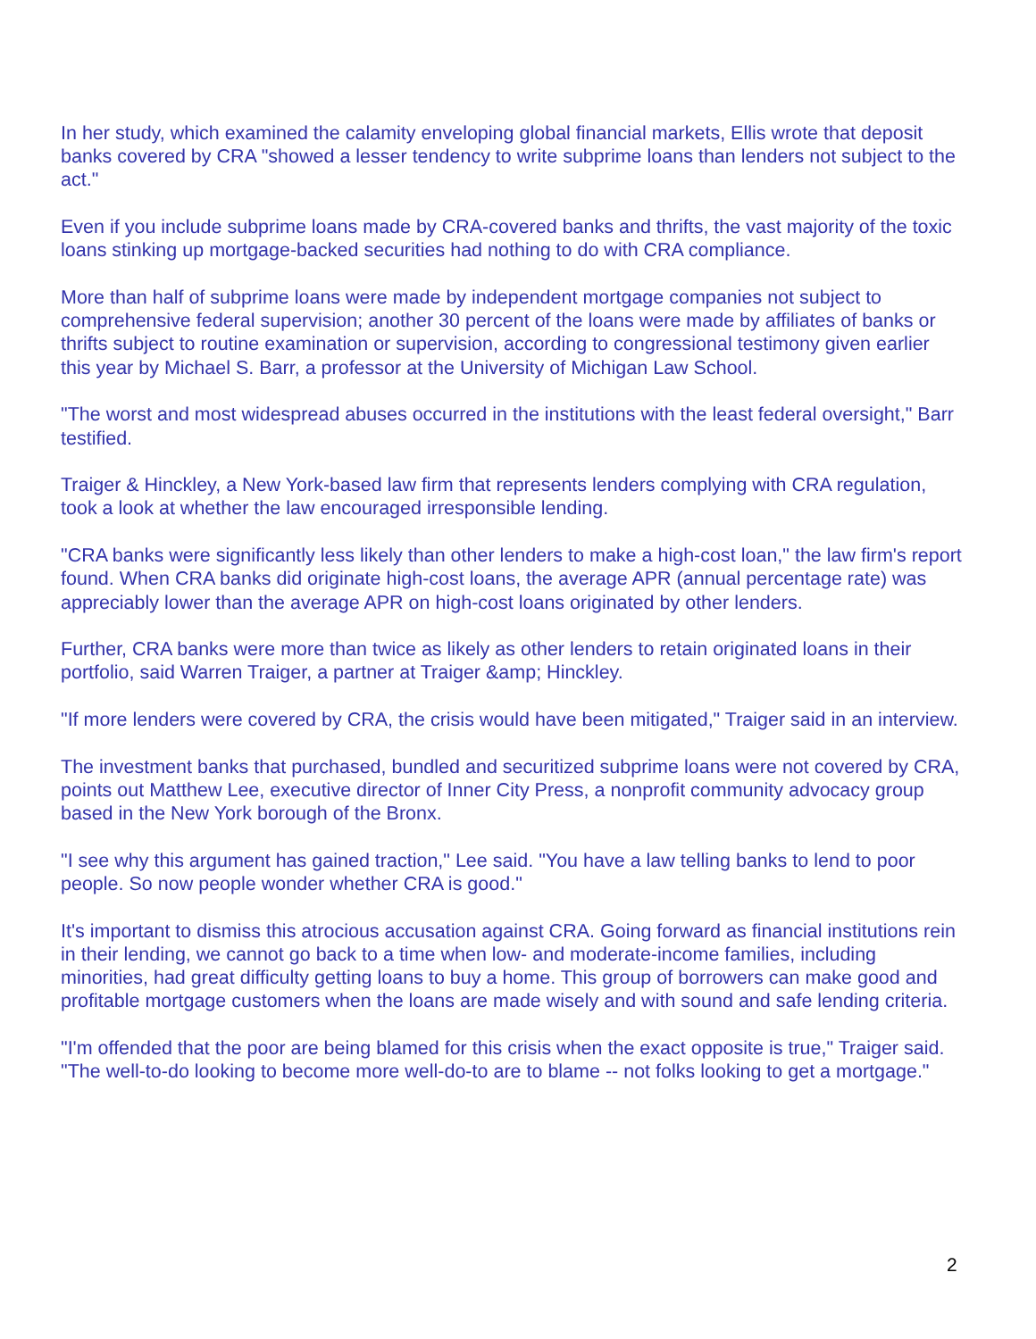In her study, which examined the calamity enveloping global financial markets, Ellis wrote that deposit banks covered by CRA "showed a lesser tendency to write subprime loans than lenders not subject to the act."
Even if you include subprime loans made by CRA-covered banks and thrifts, the vast majority of the toxic loans stinking up mortgage-backed securities had nothing to do with CRA compliance.
More than half of subprime loans were made by independent mortgage companies not subject to comprehensive federal supervision; another 30 percent of the loans were made by affiliates of banks or thrifts subject to routine examination or supervision, according to congressional testimony given earlier this year by Michael S. Barr, a professor at the University of Michigan Law School.
"The worst and most widespread abuses occurred in the institutions with the least federal oversight," Barr testified.
Traiger & Hinckley, a New York-based law firm that represents lenders complying with CRA regulation, took a look at whether the law encouraged irresponsible lending.
"CRA banks were significantly less likely than other lenders to make a high-cost loan," the law firm's report found. When CRA banks did originate high-cost loans, the average APR (annual percentage rate) was appreciably lower than the average APR on high-cost loans originated by other lenders.
Further, CRA banks were more than twice as likely as other lenders to retain originated loans in their portfolio, said Warren Traiger, a partner at Traiger &amp; Hinckley.
"If more lenders were covered by CRA, the crisis would have been mitigated," Traiger said in an interview.
The investment banks that purchased, bundled and securitized subprime loans were not covered by CRA, points out Matthew Lee, executive director of Inner City Press, a nonprofit community advocacy group based in the New York borough of the Bronx.
"I see why this argument has gained traction," Lee said. "You have a law telling banks to lend to poor people. So now people wonder whether CRA is good."
It's important to dismiss this atrocious accusation against CRA. Going forward as financial institutions rein in their lending, we cannot go back to a time when low- and moderate-income families, including minorities, had great difficulty getting loans to buy a home. This group of borrowers can make good and profitable mortgage customers when the loans are made wisely and with sound and safe lending criteria.
"I'm offended that the poor are being blamed for this crisis when the exact opposite is true," Traiger said. "The well-to-do looking to become more well-do-to are to blame -- not folks looking to get a mortgage."
2